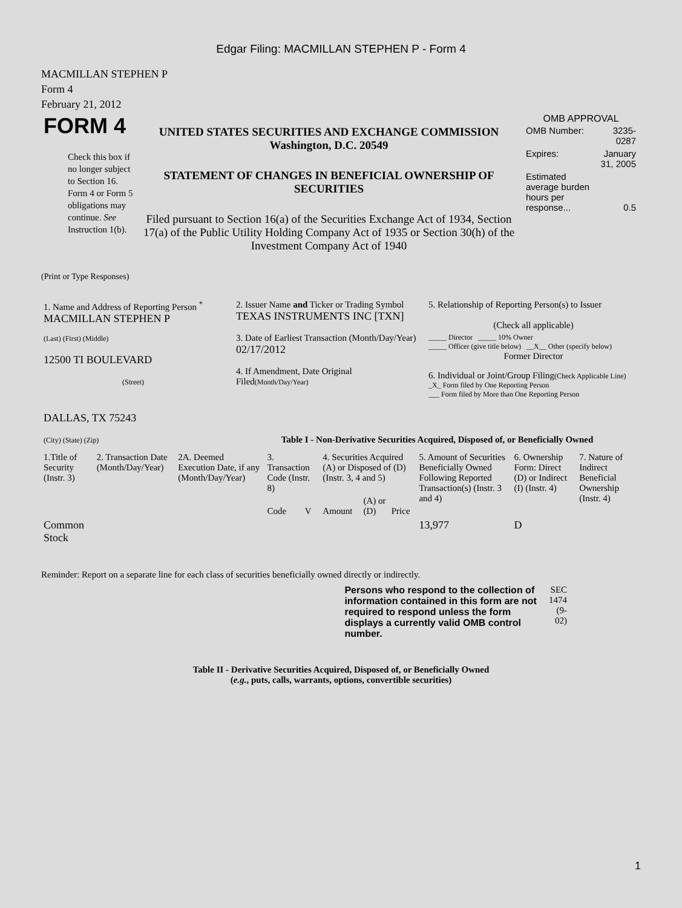Edgar Filing: MACMILLAN STEPHEN P - Form 4
MACMILLAN STEPHEN P
Form 4
February 21, 2012
| FORM 4 Check this box if no longer subject to Section 16. Form 4 or Form 5 obligations may continue. See Instruction 1(b). | UNITED STATES SECURITIES AND EXCHANGE COMMISSION Washington, D.C. 20549 STATEMENT OF CHANGES IN BENEFICIAL OWNERSHIP OF SECURITIES Filed pursuant to Section 16(a) of the Securities Exchange Act of 1934, Section 17(a) of the Public Utility Holding Company Act of 1935 or Section 30(h) of the Investment Company Act of 1940 | OMB APPROVAL / OMB Number: / 3235-0287 / / Expires: / January 31, 2005 / / Estimated average burden hours per response... / 0.5 / |
(Print or Type Responses)
| 1. Name and Address of Reporting Person <sup>*</sup> MACMILLAN STEPHEN P | 2. Issuer Name and Ticker or Trading Symbol TEXAS INSTRUMENTS INC [TXN] | 5. Relationship of Reporting Person(s) to Issuer (Check all applicable) |
| (Last) (First) (Middle) 12500 TI BOULEVARD (Street) | 3. Date of Earliest Transaction (Month/Day/Year) 02/17/2012 4. If Amendment, Date Original Filed (Month/Day/Year) | _____ Director _____ 10% Owner _____ Officer (give title below) __X__ Other (specify below) Former Director 6. Individual or Joint/Group Filing (Check Applicable Line) _X_ Form filed by One Reporting Person ___ Form filed by More than One Reporting Person |
| DALLAS, TX 75243 (City) (State) (Zip) | Table I - Non-Derivative Securities Acquired, Disposed of, or Beneficially Owned | |
| 1.Title of Security (Instr. 3) | 2. Transaction Date (Month/Day/Year) | 2A. Deemed Execution Date, if any (Month/Day/Year) | 3. Transaction Code (Instr. 8) | | 4. Securities Acquired (A) or Disposed of (D) (Instr. 3, 4 and 5) | | | 5. Amount of Securities Beneficially Owned Following Reported Transaction(s) (Instr. 3 and 4) | 6. Ownership Form: Direct (D) or Indirect (I) (Instr. 4) | 7. Nature of Indirect Beneficial Ownership (Instr. 4) |
| --- | --- | --- | --- | --- | --- | --- | --- | --- | --- | --- |
| | | | Code | V | Amount | (A) or (D) | Price | | | |
| Common Stock | | | | | | | | 13,977 | D | |
Reminder: Report on a separate line for each class of securities beneficially owned directly or indirectly.
| | Persons who respond to the collection of information contained in this form are not required to respond unless the form displays a currently valid OMB control number. | SEC 1474 (9-02) | |
Table II - Derivative Securities Acquired, Disposed of, or Beneficially Owned
(e.g., puts, calls, warrants, options, convertible securities)
1